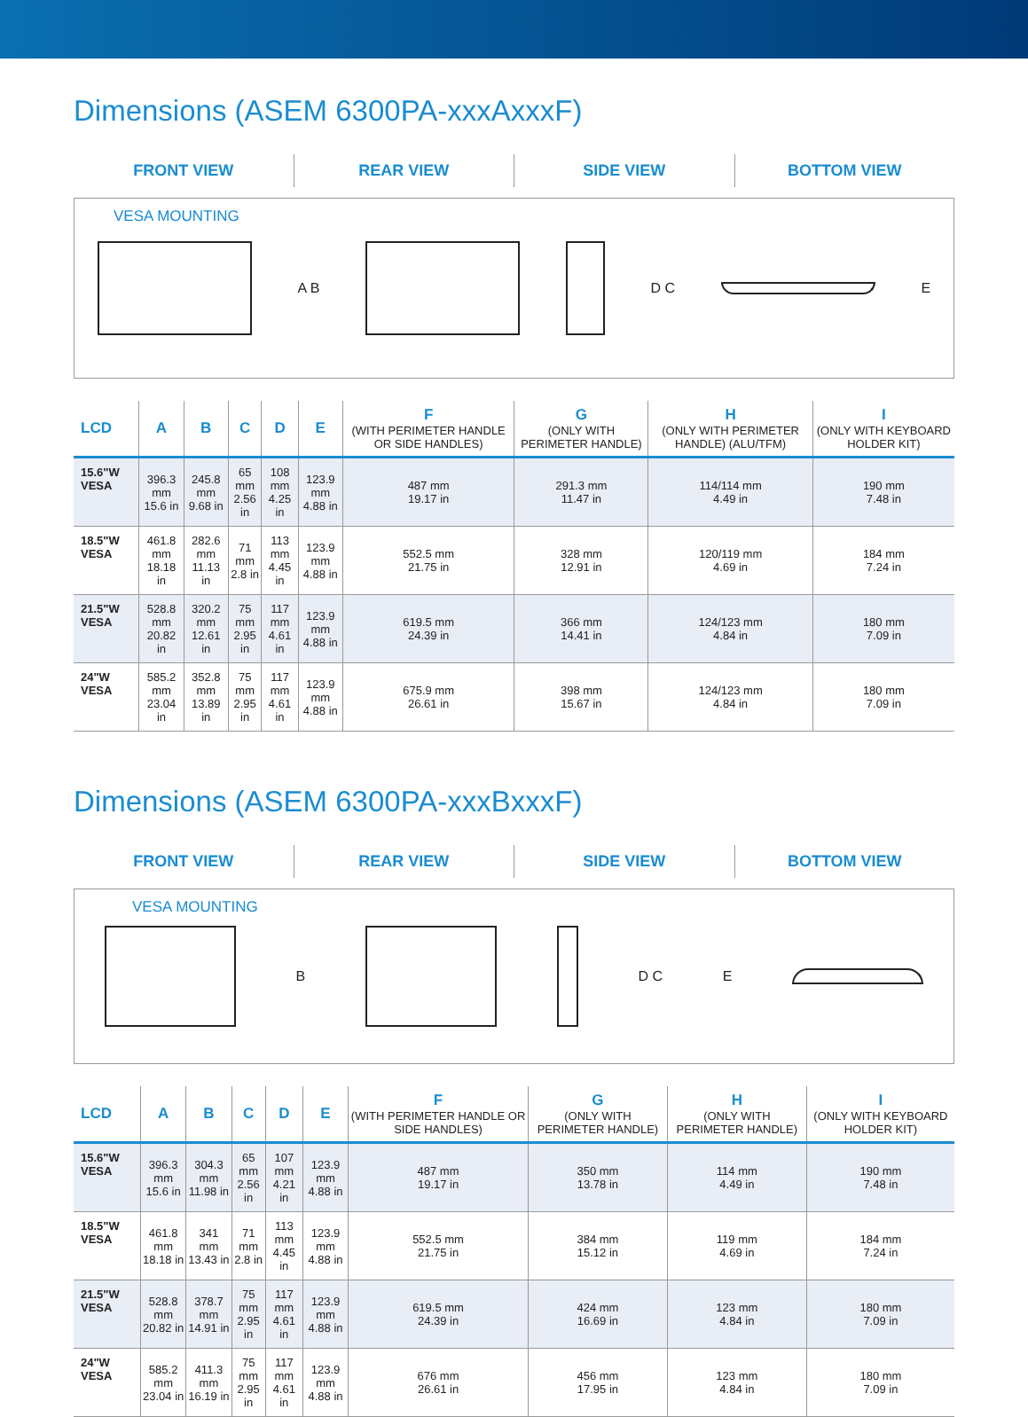Dimensions (ASEM 6300PA-xxxAxxxF)
FRONT VIEW REAR VIEW SIDE VIEW BOTTOM VIEW
VESA MOUNTING
A B D C E
| LCD | A | B | C | D | E | F (WITH PERIMETER HANDLE OR SIDE HANDLES) | G (ONLY WITH PERIMETER HANDLE) | H (ONLY WITH PERIMETER HANDLE) (ALU/TFM) | I (ONLY WITH KEYBOARD HOLDER KIT) |
| --- | --- | --- | --- | --- | --- | --- | --- | --- | --- |
| 15.6"W VESA | 396.3 mm 15.6 in | 245.8 mm 9.68 in | 65 mm 2.56 in | 108 mm 4.25 in | 123.9 mm 4.88 in | 487 mm 19.17 in | 291.3 mm 11.47 in | 114/114 mm 4.49 in | 190 mm 7.48 in |
| 18.5"W VESA | 461.8 mm 18.18 in | 282.6 mm 11.13 in | 71 mm 2.8 in | 113 mm 4.45 in | 123.9 mm 4.88 in | 552.5 mm 21.75 in | 328 mm 12.91 in | 120/119 mm 4.69 in | 184 mm 7.24 in |
| 21.5"W VESA | 528.8 mm 20.82 in | 320.2 mm 12.61 in | 75 mm 2.95 in | 117 mm 4.61 in | 123.9 mm 4.88 in | 619.5 mm 24.39 in | 366 mm 14.41 in | 124/123 mm 4.84 in | 180 mm 7.09 in |
| 24"W VESA | 585.2 mm 23.04 in | 352.8 mm 13.89 in | 75 mm 2.95 in | 117 mm 4.61 in | 123.9 mm 4.88 in | 675.9 mm 26.61 in | 398 mm 15.67 in | 124/123 mm 4.84 in | 180 mm 7.09 in |
Dimensions (ASEM 6300PA-xxxBxxxF)
FRONT VIEW REAR VIEW SIDE VIEW BOTTOM VIEW
VESA MOUNTING
B D C E
| LCD | A | B | C | D | E | F (WITH PERIMETER HANDLE OR SIDE HANDLES) | G (ONLY WITH PERIMETER HANDLE) | H (ONLY WITH PERIMETER HANDLE) | I (ONLY WITH KEYBOARD HOLDER KIT) |
| --- | --- | --- | --- | --- | --- | --- | --- | --- | --- |
| 15.6"W VESA | 396.3 mm 15.6 in | 304.3 mm 11.98 in | 65 mm 2.56 in | 107 mm 4.21 in | 123.9 mm 4.88 in | 487 mm 19.17 in | 350 mm 13.78 in | 114 mm 4.49 in | 190 mm 7.48 in |
| 18.5"W VESA | 461.8 mm 18.18 in | 341 mm 13.43 in | 71 mm 2.8 in | 113 mm 4.45 in | 123.9 mm 4.88 in | 552.5 mm 21.75 in | 384 mm 15.12 in | 119 mm 4.69 in | 184 mm 7.24 in |
| 21.5"W VESA | 528.8 mm 20.82 in | 378.7 mm 14.91 in | 75 mm 2.95 in | 117 mm 4.61 in | 123.9 mm 4.88 in | 619.5 mm 24.39 in | 424 mm 16.69 in | 123 mm 4.84 in | 180 mm 7.09 in |
| 24"W VESA | 585.2 mm 23.04 in | 411.3 mm 16.19 in | 75 mm 2.95 in | 117 mm 4.61 in | 123.9 mm 4.88 in | 676 mm 26.61 in | 456 mm 17.95 in | 123 mm 4.84 in | 180 mm 7.09 in |